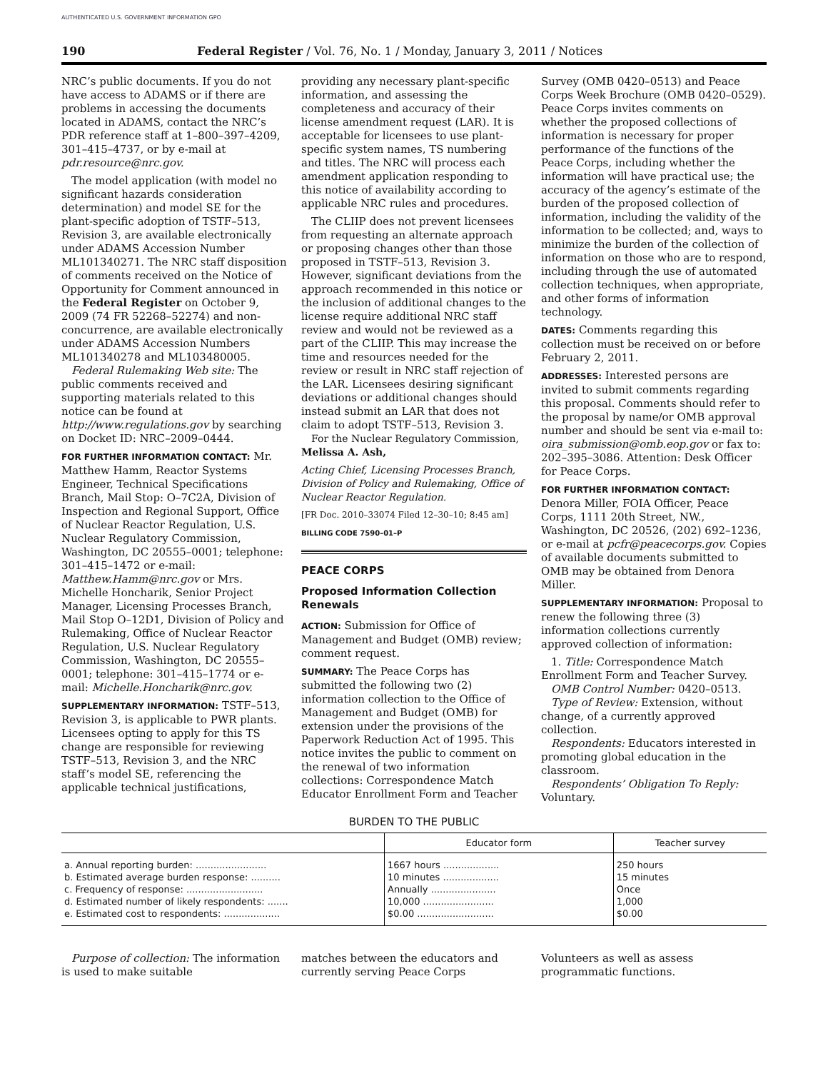AUTHENTICATED U.S. GOVERNMENT INFORMATION GPO
190 Federal Register / Vol. 76, No. 1 / Monday, January 3, 2011 / Notices
NRC’s public documents. If you do not have access to ADAMS or if there are problems in accessing the documents located in ADAMS, contact the NRC’s PDR reference staff at 1–800–397–4209, 301–415–4737, or by e-mail at pdr.resource@nrc.gov.
The model application (with model no significant hazards consideration determination) and model SE for the plant-specific adoption of TSTF–513, Revision 3, are available electronically under ADAMS Accession Number ML101340271. The NRC staff disposition of comments received on the Notice of Opportunity for Comment announced in the Federal Register on October 9, 2009 (74 FR 52268–52274) and non-concurrence, are available electronically under ADAMS Accession Numbers ML101340278 and ML103480005.
Federal Rulemaking Web site: The public comments received and supporting materials related to this notice can be found at http://www.regulations.gov by searching on Docket ID: NRC–2009–0444.
FOR FURTHER INFORMATION CONTACT: Mr. Matthew Hamm, Reactor Systems Engineer, Technical Specifications Branch, Mail Stop: O–7C2A, Division of Inspection and Regional Support, Office of Nuclear Reactor Regulation, U.S. Nuclear Regulatory Commission, Washington, DC 20555–0001; telephone: 301–415–1472 or e-mail: Matthew.Hamm@nrc.gov or Mrs. Michelle Honcharik, Senior Project Manager, Licensing Processes Branch, Mail Stop O–12D1, Division of Policy and Rulemaking, Office of Nuclear Reactor Regulation, U.S. Nuclear Regulatory Commission, Washington, DC 20555–0001; telephone: 301–415–1774 or e-mail: Michelle.Honcharik@nrc.gov.
SUPPLEMENTARY INFORMATION: TSTF–513, Revision 3, is applicable to PWR plants. Licensees opting to apply for this TS change are responsible for reviewing TSTF–513, Revision 3, and the NRC staff’s model SE, referencing the applicable technical justifications,
providing any necessary plant-specific information, and assessing the completeness and accuracy of their license amendment request (LAR). It is acceptable for licensees to use plant-specific system names, TS numbering and titles. The NRC will process each amendment application responding to this notice of availability according to applicable NRC rules and procedures.
The CLIIP does not prevent licensees from requesting an alternate approach or proposing changes other than those proposed in TSTF–513, Revision 3. However, significant deviations from the approach recommended in this notice or the inclusion of additional changes to the license require additional NRC staff review and would not be reviewed as a part of the CLIIP. This may increase the time and resources needed for the review or result in NRC staff rejection of the LAR. Licensees desiring significant deviations or additional changes should instead submit an LAR that does not claim to adopt TSTF–513, Revision 3.
For the Nuclear Regulatory Commission,
Melissa A. Ash,
Acting Chief, Licensing Processes Branch, Division of Policy and Rulemaking, Office of Nuclear Reactor Regulation.
[FR Doc. 2010–33074 Filed 12–30–10; 8:45 am]
BILLING CODE 7590–01–P
PEACE CORPS
Proposed Information Collection Renewals
ACTION: Submission for Office of Management and Budget (OMB) review; comment request.
SUMMARY: The Peace Corps has submitted the following two (2) information collection to the Office of Management and Budget (OMB) for extension under the provisions of the Paperwork Reduction Act of 1995. This notice invites the public to comment on the renewal of two information collections: Correspondence Match Educator Enrollment Form and Teacher
Survey (OMB 0420–0513) and Peace Corps Week Brochure (OMB 0420–0529). Peace Corps invites comments on whether the proposed collections of information is necessary for proper performance of the functions of the Peace Corps, including whether the information will have practical use; the accuracy of the agency’s estimate of the burden of the proposed collection of information, including the validity of the information to be collected; and, ways to minimize the burden of the collection of information on those who are to respond, including through the use of automated collection techniques, when appropriate, and other forms of information technology.
DATES: Comments regarding this collection must be received on or before February 2, 2011.
ADDRESSES: Interested persons are invited to submit comments regarding this proposal. Comments should refer to the proposal by name/or OMB approval number and should be sent via e-mail to: oira_submission@omb.eop.gov or fax to: 202–395–3086. Attention: Desk Officer for Peace Corps.
FOR FURTHER INFORMATION CONTACT: Denora Miller, FOIA Officer, Peace Corps, 1111 20th Street, NW., Washington, DC 20526, (202) 692–1236, or e-mail at pcfr@peacecorps.gov. Copies of available documents submitted to OMB may be obtained from Denora Miller.
SUPPLEMENTARY INFORMATION: Proposal to renew the following three (3) information collections currently approved collection of information:
1. Title: Correspondence Match Enrollment Form and Teacher Survey.
OMB Control Number: 0420–0513.
Type of Review: Extension, without change, of a currently approved collection.
Respondents: Educators interested in promoting global education in the classroom.
Respondents’ Obligation To Reply: Voluntary.
BURDEN TO THE PUBLIC
| | Educator form | Teacher survey |
| --- | --- | --- |
| a. Annual reporting burden: ........................ b. Estimated average burden response: .......... c. Frequency of response: .......................... d. Estimated number of likely respondents: ....... e. Estimated cost to respondents: ................... | 1667 hours ................... 10 minutes ................... Annually ...................... 10,000 ........................ $0.00 .......................... | 250 hours 15 minutes Once 1,000 $0.00 |
Purpose of collection: The information is used to make suitable
matches between the educators and currently serving Peace Corps
Volunteers as well as assess programmatic functions.